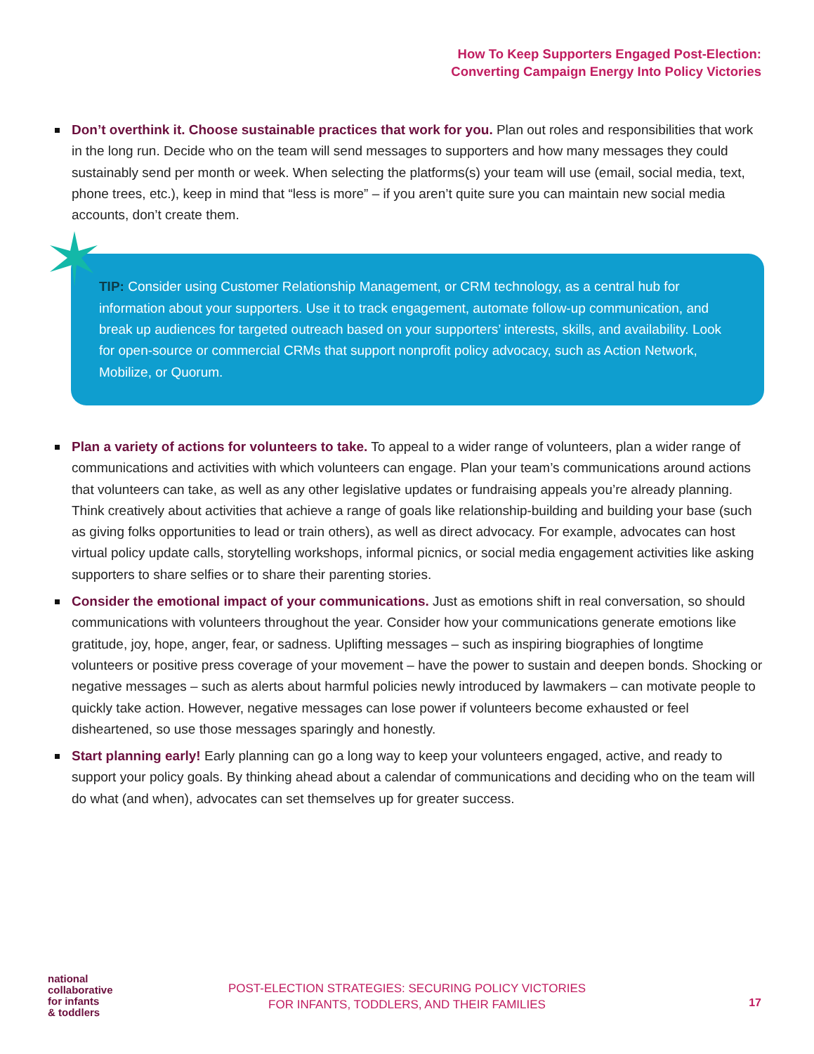How To Keep Supporters Engaged Post-Election:
Converting Campaign Energy Into Policy Victories
Don’t overthink it. Choose sustainable practices that work for you. Plan out roles and responsibilities that work in the long run. Decide who on the team will send messages to supporters and how many messages they could sustainably send per month or week. When selecting the platforms(s) your team will use (email, social media, text, phone trees, etc.), keep in mind that “less is more” – if you aren’t quite sure you can maintain new social media accounts, don’t create them.
TIP: Consider using Customer Relationship Management, or CRM technology, as a central hub for information about your supporters. Use it to track engagement, automate follow-up communication, and break up audiences for targeted outreach based on your supporters’ interests, skills, and availability. Look for open-source or commercial CRMs that support nonprofit policy advocacy, such as Action Network, Mobilize, or Quorum.
Plan a variety of actions for volunteers to take. To appeal to a wider range of volunteers, plan a wider range of communications and activities with which volunteers can engage. Plan your team’s communications around actions that volunteers can take, as well as any other legislative updates or fundraising appeals you’re already planning. Think creatively about activities that achieve a range of goals like relationship-building and building your base (such as giving folks opportunities to lead or train others), as well as direct advocacy. For example, advocates can host virtual policy update calls, storytelling workshops, informal picnics, or social media engagement activities like asking supporters to share selfies or to share their parenting stories.
Consider the emotional impact of your communications. Just as emotions shift in real conversation, so should communications with volunteers throughout the year. Consider how your communications generate emotions like gratitude, joy, hope, anger, fear, or sadness. Uplifting messages – such as inspiring biographies of longtime volunteers or positive press coverage of your movement – have the power to sustain and deepen bonds. Shocking or negative messages – such as alerts about harmful policies newly introduced by lawmakers – can motivate people to quickly take action. However, negative messages can lose power if volunteers become exhausted or feel disheartened, so use those messages sparingly and honestly.
Start planning early! Early planning can go a long way to keep your volunteers engaged, active, and ready to support your policy goals. By thinking ahead about a calendar of communications and deciding who on the team will do what (and when), advocates can set themselves up for greater success.
national
collaborative
for infants
& toddlers
POST-ELECTION STRATEGIES: SECURING POLICY VICTORIES
FOR INFANTS, TODDLERS, AND THEIR FAMILIES
17